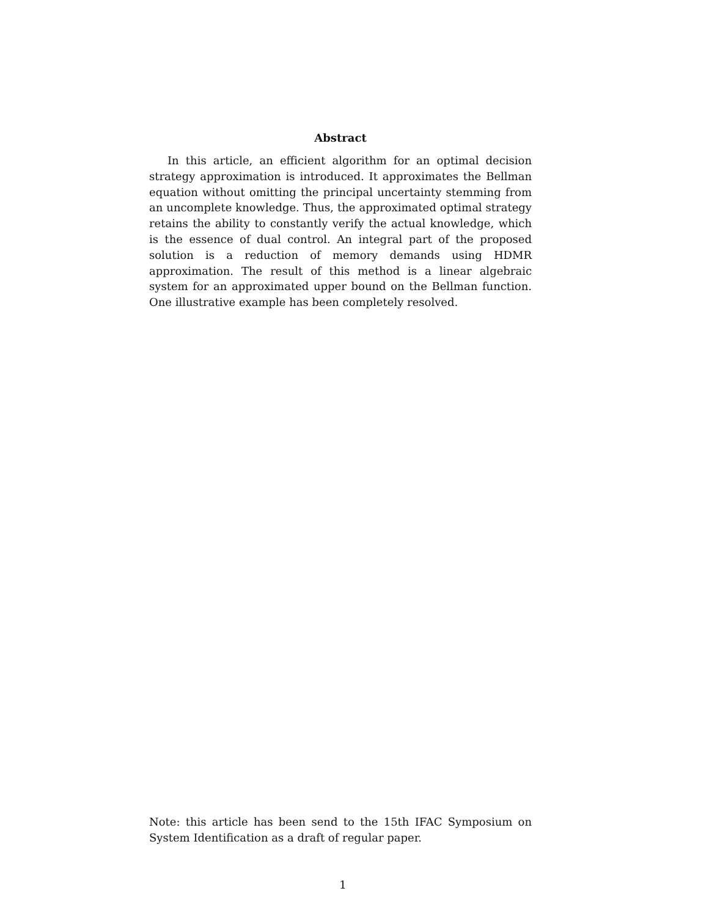Abstract
In this article, an efficient algorithm for an optimal decision strategy approximation is introduced. It approximates the Bellman equation without omitting the principal uncertainty stemming from an uncomplete knowledge. Thus, the approximated optimal strategy retains the ability to constantly verify the actual knowledge, which is the essence of dual control. An integral part of the proposed solution is a reduction of memory demands using HDMR approximation. The result of this method is a linear algebraic system for an approximated upper bound on the Bellman function. One illustrative example has been completely resolved.
Note: this article has been send to the 15th IFAC Symposium on System Identification as a draft of regular paper.
1